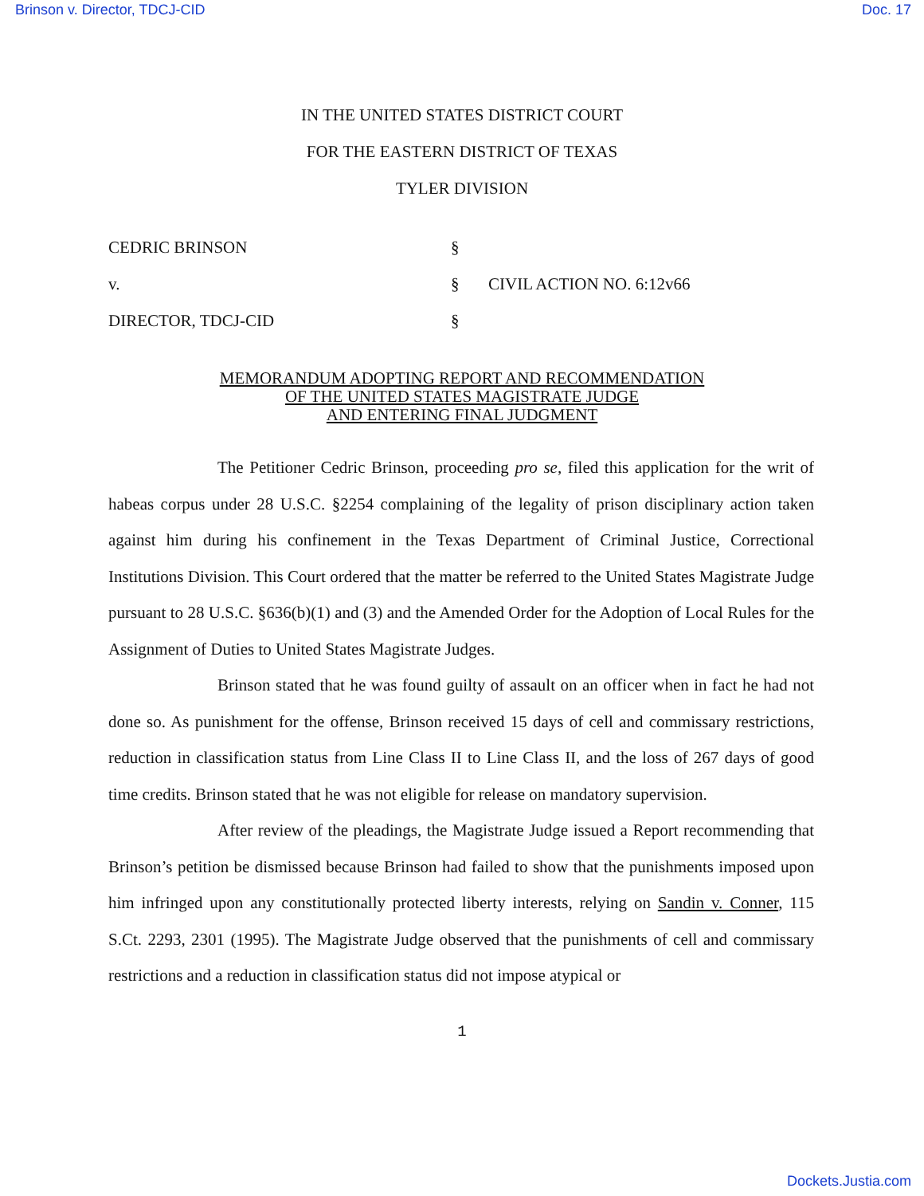Brinson v. Director, TDCJ-CID Doc. 17
IN THE UNITED STATES DISTRICT COURT
FOR THE EASTERN DISTRICT OF TEXAS
TYLER DIVISION
| CEDRIC BRINSON | § | |
| v. | § | CIVIL ACTION NO. 6:12v66 |
| DIRECTOR, TDCJ-CID | § | |
MEMORANDUM ADOPTING REPORT AND RECOMMENDATION
OF THE UNITED STATES MAGISTRATE JUDGE
AND ENTERING FINAL JUDGMENT
The Petitioner Cedric Brinson, proceeding pro se, filed this application for the writ of habeas corpus under 28 U.S.C. §2254 complaining of the legality of prison disciplinary action taken against him during his confinement in the Texas Department of Criminal Justice, Correctional Institutions Division. This Court ordered that the matter be referred to the United States Magistrate Judge pursuant to 28 U.S.C. §636(b)(1) and (3) and the Amended Order for the Adoption of Local Rules for the Assignment of Duties to United States Magistrate Judges.
Brinson stated that he was found guilty of assault on an officer when in fact he had not done so. As punishment for the offense, Brinson received 15 days of cell and commissary restrictions, reduction in classification status from Line Class II to Line Class II, and the loss of 267 days of good time credits. Brinson stated that he was not eligible for release on mandatory supervision.
After review of the pleadings, the Magistrate Judge issued a Report recommending that Brinson’s petition be dismissed because Brinson had failed to show that the punishments imposed upon him infringed upon any constitutionally protected liberty interests, relying on Sandin v. Conner, 115 S.Ct. 2293, 2301 (1995). The Magistrate Judge observed that the punishments of cell and commissary restrictions and a reduction in classification status did not impose atypical or
1
Dockets.Justia.com